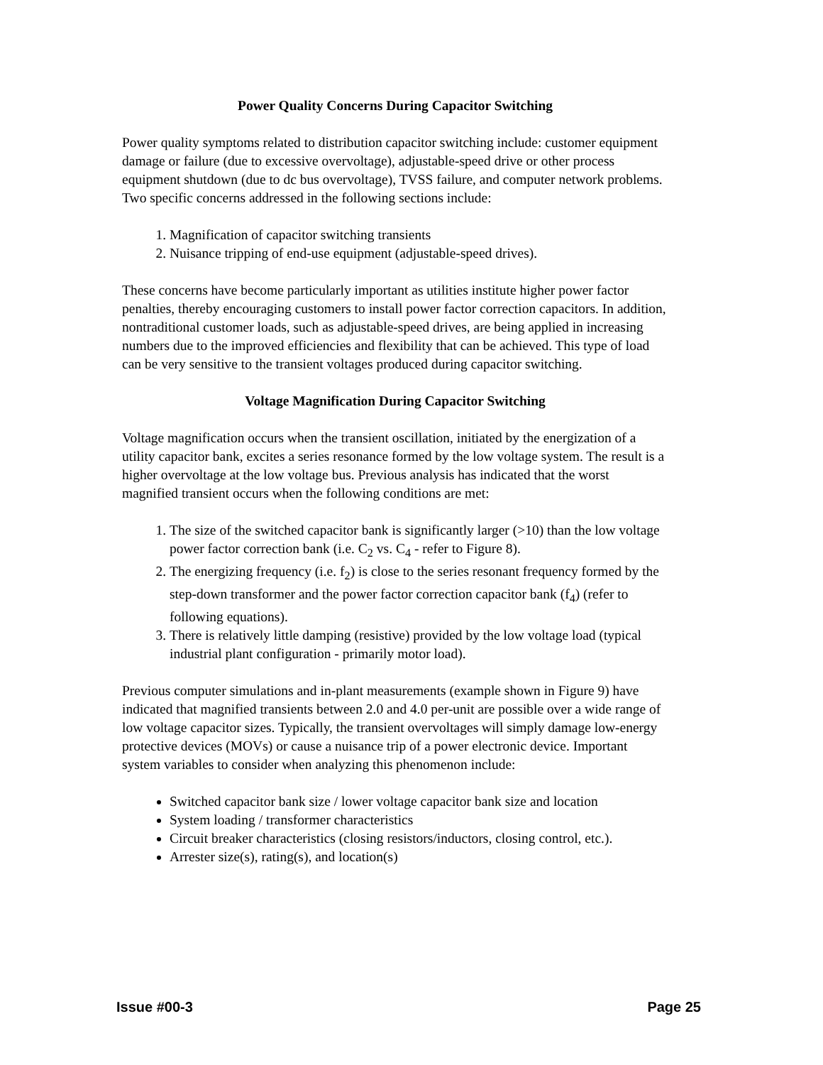Power Quality Concerns During Capacitor Switching
Power quality symptoms related to distribution capacitor switching include: customer equipment damage or failure (due to excessive overvoltage), adjustable-speed drive or other process equipment shutdown (due to dc bus overvoltage), TVSS failure, and computer network problems. Two specific concerns addressed in the following sections include:
1. Magnification of capacitor switching transients
2. Nuisance tripping of end-use equipment (adjustable-speed drives).
These concerns have become particularly important as utilities institute higher power factor penalties, thereby encouraging customers to install power factor correction capacitors. In addition, nontraditional customer loads, such as adjustable-speed drives, are being applied in increasing numbers due to the improved efficiencies and flexibility that can be achieved. This type of load can be very sensitive to the transient voltages produced during capacitor switching.
Voltage Magnification During Capacitor Switching
Voltage magnification occurs when the transient oscillation, initiated by the energization of a utility capacitor bank, excites a series resonance formed by the low voltage system. The result is a higher overvoltage at the low voltage bus. Previous analysis has indicated that the worst magnified transient occurs when the following conditions are met:
1. The size of the switched capacitor bank is significantly larger (>10) than the low voltage power factor correction bank (i.e. C<sub>2</sub> vs. C<sub>4</sub> - refer to Figure 8).
2. The energizing frequency (i.e. f<sub>2</sub>) is close to the series resonant frequency formed by the step-down transformer and the power factor correction capacitor bank (f<sub>4</sub>) (refer to following equations).
3. There is relatively little damping (resistive) provided by the low voltage load (typical industrial plant configuration - primarily motor load).
Previous computer simulations and in-plant measurements (example shown in Figure 9) have indicated that magnified transients between 2.0 and 4.0 per-unit are possible over a wide range of low voltage capacitor sizes. Typically, the transient overvoltages will simply damage low-energy protective devices (MOVs) or cause a nuisance trip of a power electronic device. Important system variables to consider when analyzing this phenomenon include:
Switched capacitor bank size / lower voltage capacitor bank size and location
System loading / transformer characteristics
Circuit breaker characteristics (closing resistors/inductors, closing control, etc.).
Arrester size(s), rating(s), and location(s)
Issue #00-3 Page 25